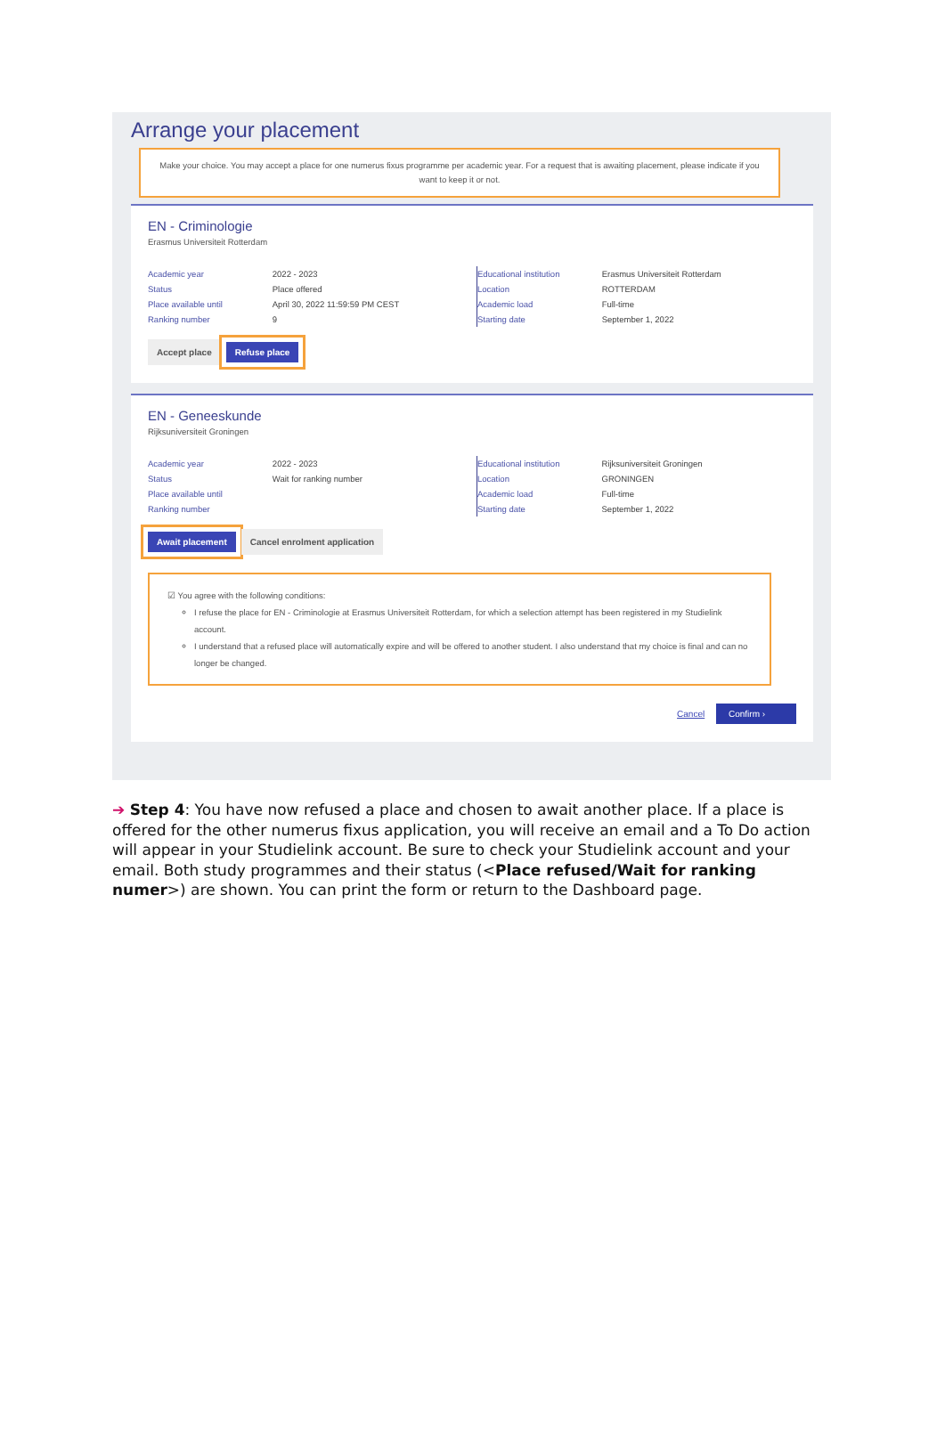Arrange your placement
Make your choice. You may accept a place for one numerus fixus programme per academic year. For a request that is awaiting placement, please indicate if you want to keep it or not.
EN - Criminologie
Erasmus Universiteit Rotterdam
| Academic year | 2022 - 2023 |
| Status | Place offered |
| Place available until | April 30, 2022 11:59:59 PM CEST |
| Ranking number | 9 |
| Educational institution | Erasmus Universiteit Rotterdam |
| Location | ROTTERDAM |
| Academic load | Full-time |
| Starting date | September 1, 2022 |
Accept place Refuse place
EN - Geneeskunde
Rijksuniversiteit Groningen
| Academic year | 2022 - 2023 |
| Status | Wait for ranking number |
| Place available until | |
| Ranking number | |
| Educational institution | Rijksuniversiteit Groningen |
| Location | GRONINGEN |
| Academic load | Full-time |
| Starting date | September 1, 2022 |
Await placement Cancel enrolment application
☑ You agree with the following conditions:
I refuse the place for EN - Criminologie at Erasmus Universiteit Rotterdam, for which a selection attempt has been registered in my Studielink account.
I understand that a refused place will automatically expire and will be offered to another student. I also understand that my choice is final and can no longer be changed.
Cancel Confirm ›
➔ Step 4: You have now refused a place and chosen to await another place. If a place is offered for the other numerus fixus application, you will receive an email and a To Do action will appear in your Studielink account. Be sure to check your Studielink account and your email. Both study programmes and their status (<Place refused/Wait for ranking numer>) are shown. You can print the form or return to the Dashboard page.